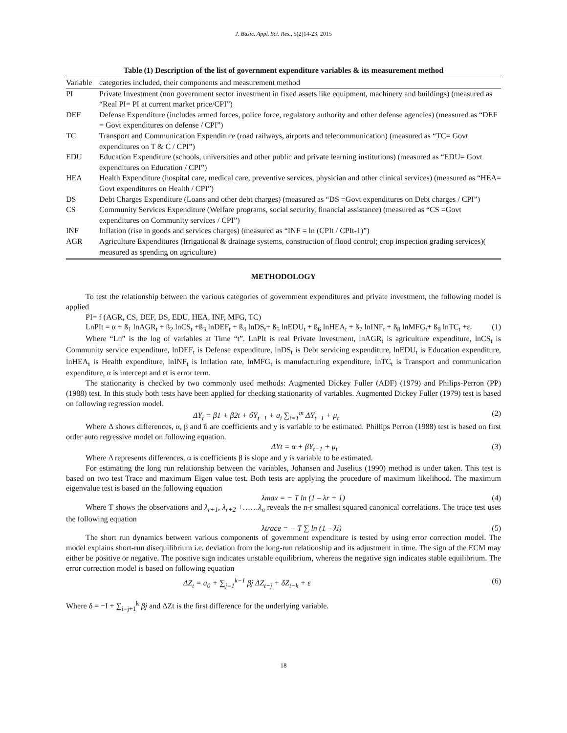J. Basic. Appl. Sci. Res., 5(2)14-23, 2015
Table (1) Description of the list of government expenditure variables & its measurement method
| Variable | categories included, their components and measurement method |
| --- | --- |
| PI | Private Investment (non government sector investment in fixed assets like equipment, machinery and buildings) (measured as “Real PI= PI at current market price/CPI”) |
| DEF | Defense Expenditure (includes armed forces, police force, regulatory authority and other defense agencies) (measured as “DEF = Govt expenditures on defense / CPI”) |
| TC | Transport and Communication Expenditure (road railways, airports and telecommunication) (measured as “TC= Govt expenditures on T & C / CPI”) |
| EDU | Education Expenditure (schools, universities and other public and private learning institutions) (measured as “EDU= Govt expenditures on Education / CPI”) |
| HEA | Health Expenditure (hospital care, medical care, preventive services, physician and other clinical services) (measured as “HEA= Govt expenditures on Health / CPI”) |
| DS | Debt Charges Expenditure (Loans and other debt charges) (measured as “DS =Govt expenditures on Debt charges / CPI”) |
| CS | Community Services Expenditure (Welfare programs, social security, financial assistance) (measured as “CS =Govt expenditures on Community services / CPI”) |
| INF | Inflation (rise in goods and services charges) (measured as “INF = ln (CPIt / CPIt-1)”) |
| AGR | Agriculture Expenditures (Irrigational & drainage systems, construction of flood control; crop inspection grading services)( measured as spending on agriculture) |
METHODOLOGY
To test the relationship between the various categories of government expenditures and private investment, the following model is applied
PI= f (AGR, CS, DEF, DS, EDU, HEA, INF, MFG, TC)
LnPIt = α + ß<sub>1</sub> lnAGR<sub>t</sub> + ß<sub>2</sub> lnCS<sub>t</sub> +ß<sub>3</sub> lnDEF<sub>t</sub> + ß<sub>4</sub> lnDS<sub>t</sub>+ ß<sub>5</sub> lnEDU<sub>t</sub> + ß<sub>6</sub> lnHEA<sub>t</sub> + ß<sub>7</sub> lnINF<sub>t</sub> + ß<sub>8</sub> lnMFG<sub>t</sub>+ ß<sub>9</sub> lnTC<sub>t</sub> +ε<sub>t</sub> (1)
Where “Ln” is the log of variables at Time “t”. LnPIt is real Private Investment, lnAGR<sub>t</sub> is agriculture expenditure, lnCS<sub>t</sub> is Community service expenditure, lnDEF<sub>t</sub> is Defense expenditure, lnDS<sub>t</sub> is Debt servicing expenditure, lnEDU<sub>t</sub> is Education expenditure, lnHEA<sub>t</sub> is Health expenditure, lnINF<sub>t</sub> is Inflation rate, lnMFG<sub>t</sub> is manufacturing expenditure, lnTC<sub>t</sub> is Transport and communication expenditure, α is intercept and εt is error term.
The stationarity is checked by two commonly used methods: Augmented Dickey Fuller (ADF) (1979) and Philips-Perron (PP) (1988) test. In this study both tests have been applied for checking stationarity of variables. Augmented Dickey Fuller (1979) test is based on following regression model.
ΔY<sub>t</sub> = β1 + β2t + бY<sub>t−1</sub> + a<sub>i</sub> ∑<sub>i=1</sub><sup>m</sup> ΔY<sub>t−1</sub> + μ<sub>t</sub> (2)
Where Δ shows differences, α, β and б are coefficients and y is variable to be estimated. Phillips Perron (1988) test is based on first order auto regressive model on following equation.
ΔYt = α + βY<sub>t−1</sub> + μ<sub>t</sub> (3)
Where Δ represents differences, α is coefficients β is slope and y is variable to be estimated.
For estimating the long run relationship between the variables, Johansen and Juselius (1990) method is under taken. This test is based on two test Trace and maximum Eigen value test. Both tests are applying the procedure of maximum likelihood. The maximum eigenvalue test is based on the following equation
λmax = − T ln (1 – λr + 1) (4)
Where T shows the observations and λ<sub>r+1</sub>, λ<sub>r+2</sub> +……λ<sub>n</sub> reveals the n-r smallest squared canonical correlations. The trace test uses the following equation
λtrace = − T ∑ ln (1 – λi) (5)
The short run dynamics between various components of government expenditure is tested by using error correction model. The model explains short-run disequilibrium i.e. deviation from the long-run relationship and its adjustment in time. The sign of the ECM may either be positive or negative. The positive sign indicates unstable equilibrium, whereas the negative sign indicates stable equilibrium. The error correction model is based on following equation
ΔZ<sub>t</sub> = a<sub>0</sub> + ∑<sub>j=1</sub><sup>k−1</sup> βj ΔZ<sub>t−j</sub> + δZ<sub>t−k</sub> + ε (6)
Where δ = −I + ∑<sub>i=j+1</sub><sup>k</sup> βj and ΔZt is the first difference for the underlying variable.
18